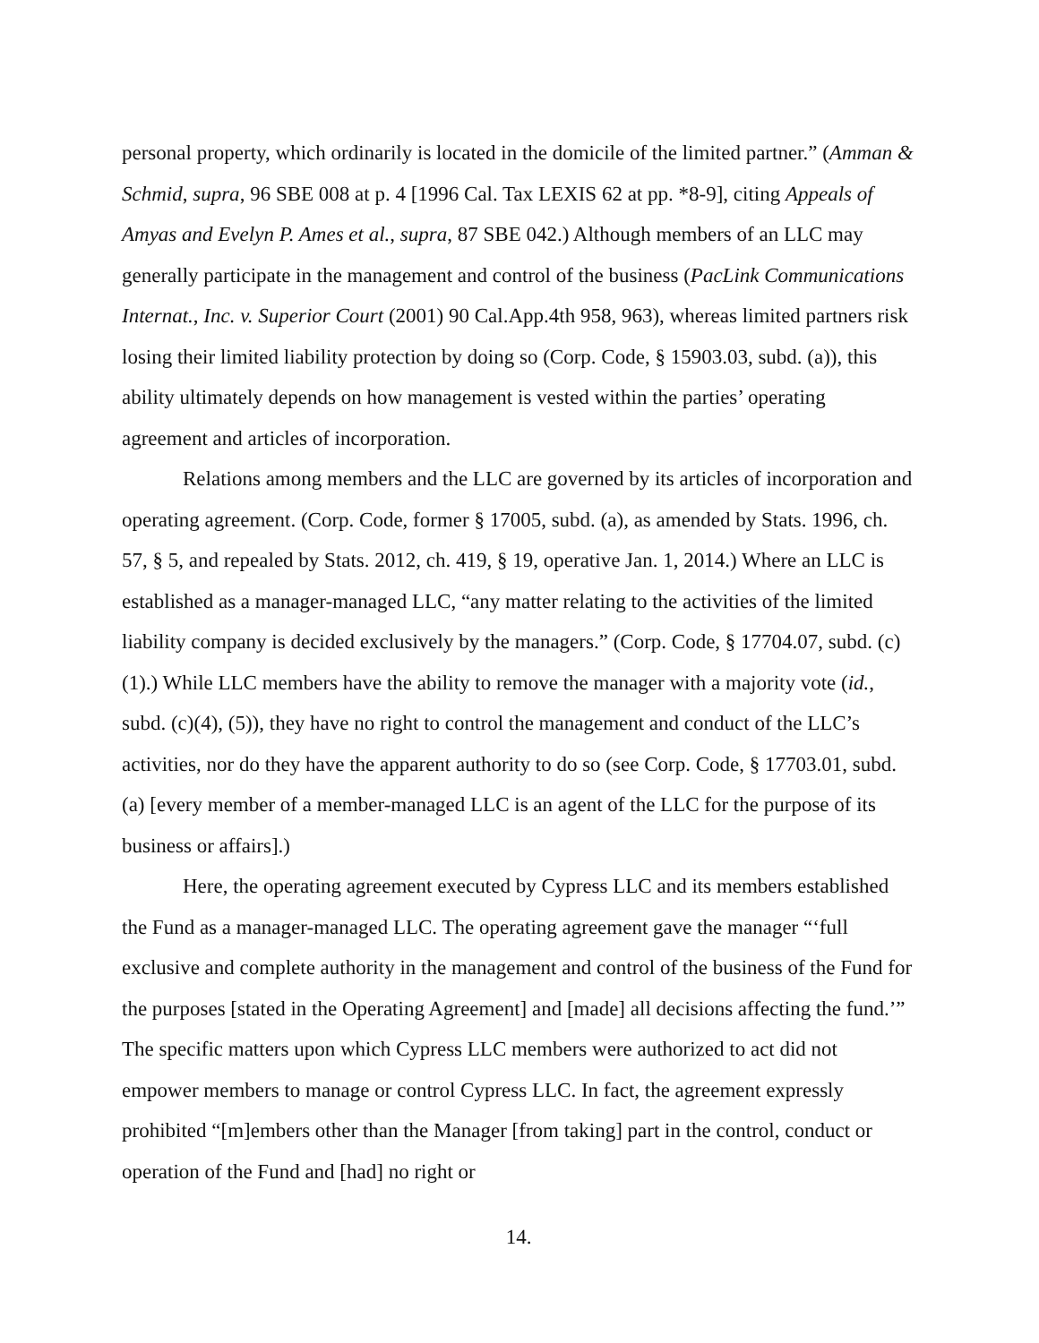personal property, which ordinarily is located in the domicile of the limited partner.” (Amman & Schmid, supra, 96 SBE 008 at p. 4 [1996 Cal. Tax LEXIS 62 at pp. *8-9], citing Appeals of Amyas and Evelyn P. Ames et al., supra, 87 SBE 042.) Although members of an LLC may generally participate in the management and control of the business (PacLink Communications Internat., Inc. v. Superior Court (2001) 90 Cal.App.4th 958, 963), whereas limited partners risk losing their limited liability protection by doing so (Corp. Code, § 15903.03, subd. (a)), this ability ultimately depends on how management is vested within the parties’ operating agreement and articles of incorporation.
Relations among members and the LLC are governed by its articles of incorporation and operating agreement. (Corp. Code, former § 17005, subd. (a), as amended by Stats. 1996, ch. 57, § 5, and repealed by Stats. 2012, ch. 419, § 19, operative Jan. 1, 2014.) Where an LLC is established as a manager-managed LLC, “any matter relating to the activities of the limited liability company is decided exclusively by the managers.” (Corp. Code, § 17704.07, subd. (c)(1).) While LLC members have the ability to remove the manager with a majority vote (id., subd. (c)(4), (5)), they have no right to control the management and conduct of the LLC’s activities, nor do they have the apparent authority to do so (see Corp. Code, § 17703.01, subd. (a) [every member of a member-managed LLC is an agent of the LLC for the purpose of its business or affairs].)
Here, the operating agreement executed by Cypress LLC and its members established the Fund as a manager-managed LLC. The operating agreement gave the manager “‘full exclusive and complete authority in the management and control of the business of the Fund for the purposes [stated in the Operating Agreement] and [made] all decisions affecting the fund.’” The specific matters upon which Cypress LLC members were authorized to act did not empower members to manage or control Cypress LLC. In fact, the agreement expressly prohibited “[m]embers other than the Manager [from taking] part in the control, conduct or operation of the Fund and [had] no right or
14.